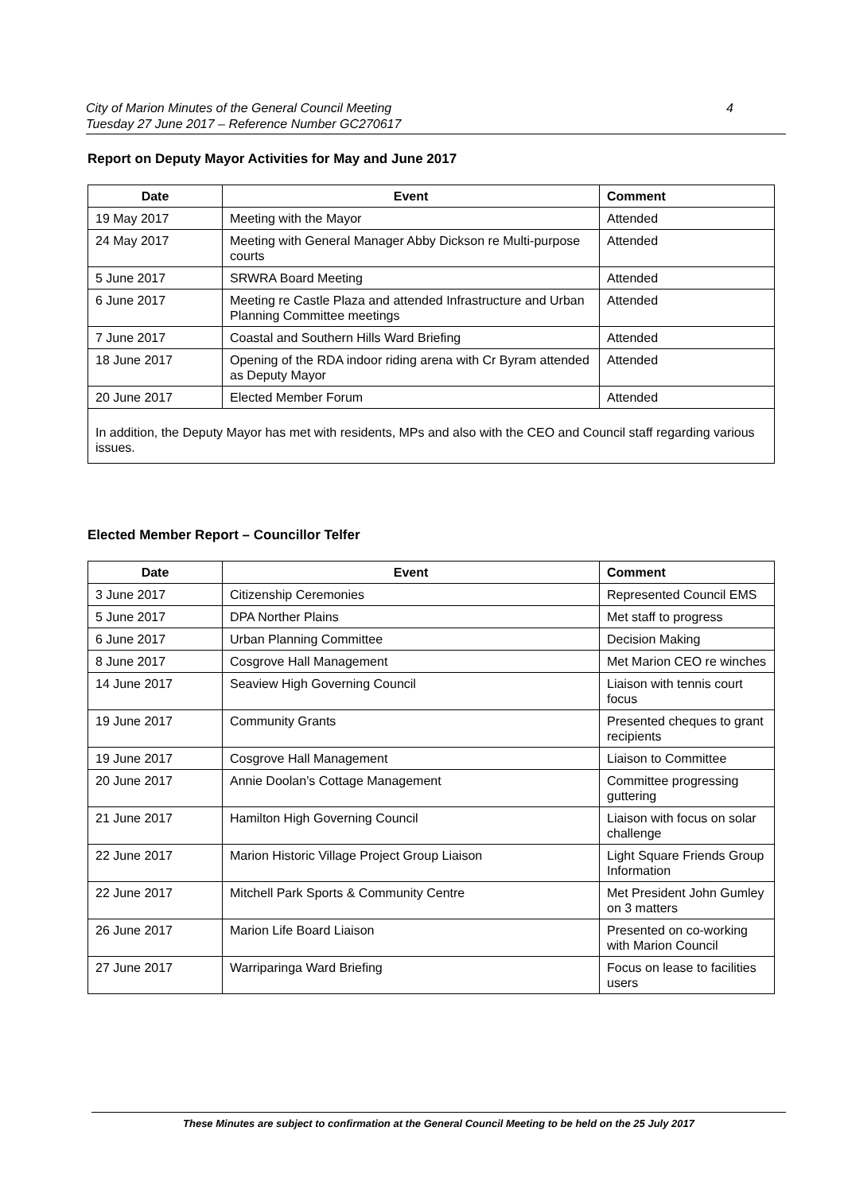City of Marion Minutes of the General Council Meeting
Tuesday 27 June 2017 – Reference Number GC270617
4
Report on Deputy Mayor Activities for May and June 2017
| Date | Event | Comment |
| --- | --- | --- |
| 19 May 2017 | Meeting with the Mayor | Attended |
| 24 May 2017 | Meeting with General Manager Abby Dickson re Multi-purpose courts | Attended |
| 5 June 2017 | SRWRA Board Meeting | Attended |
| 6 June 2017 | Meeting re Castle Plaza and attended Infrastructure and Urban Planning Committee meetings | Attended |
| 7 June 2017 | Coastal and Southern Hills Ward Briefing | Attended |
| 18 June 2017 | Opening of the RDA indoor riding arena with Cr Byram attended as Deputy Mayor | Attended |
| 20 June 2017 | Elected Member Forum | Attended |
| In addition, the Deputy Mayor has met with residents, MPs and also with the CEO and Council staff regarding various issues. | | |
Elected Member Report – Councillor Telfer
| Date | Event | Comment |
| --- | --- | --- |
| 3 June 2017 | Citizenship Ceremonies | Represented Council EMS |
| 5 June 2017 | DPA Norther Plains | Met staff to progress |
| 6 June 2017 | Urban Planning Committee | Decision Making |
| 8 June 2017 | Cosgrove Hall Management | Met Marion CEO re winches |
| 14 June 2017 | Seaview High Governing Council | Liaison with tennis court focus |
| 19 June 2017 | Community Grants | Presented cheques to grant recipients |
| 19 June 2017 | Cosgrove Hall Management | Liaison to Committee |
| 20 June 2017 | Annie Doolan’s Cottage Management | Committee progressing guttering |
| 21 June 2017 | Hamilton High Governing Council | Liaison with focus on solar challenge |
| 22 June 2017 | Marion Historic Village Project Group Liaison | Light Square Friends Group Information |
| 22 June 2017 | Mitchell Park Sports & Community Centre | Met President John Gumley on 3 matters |
| 26 June 2017 | Marion Life Board Liaison | Presented on co-working with Marion Council |
| 27 June 2017 | Warriparinga Ward Briefing | Focus on lease to facilities users |
These Minutes are subject to confirmation at the General Council Meeting to be held on the 25 July 2017